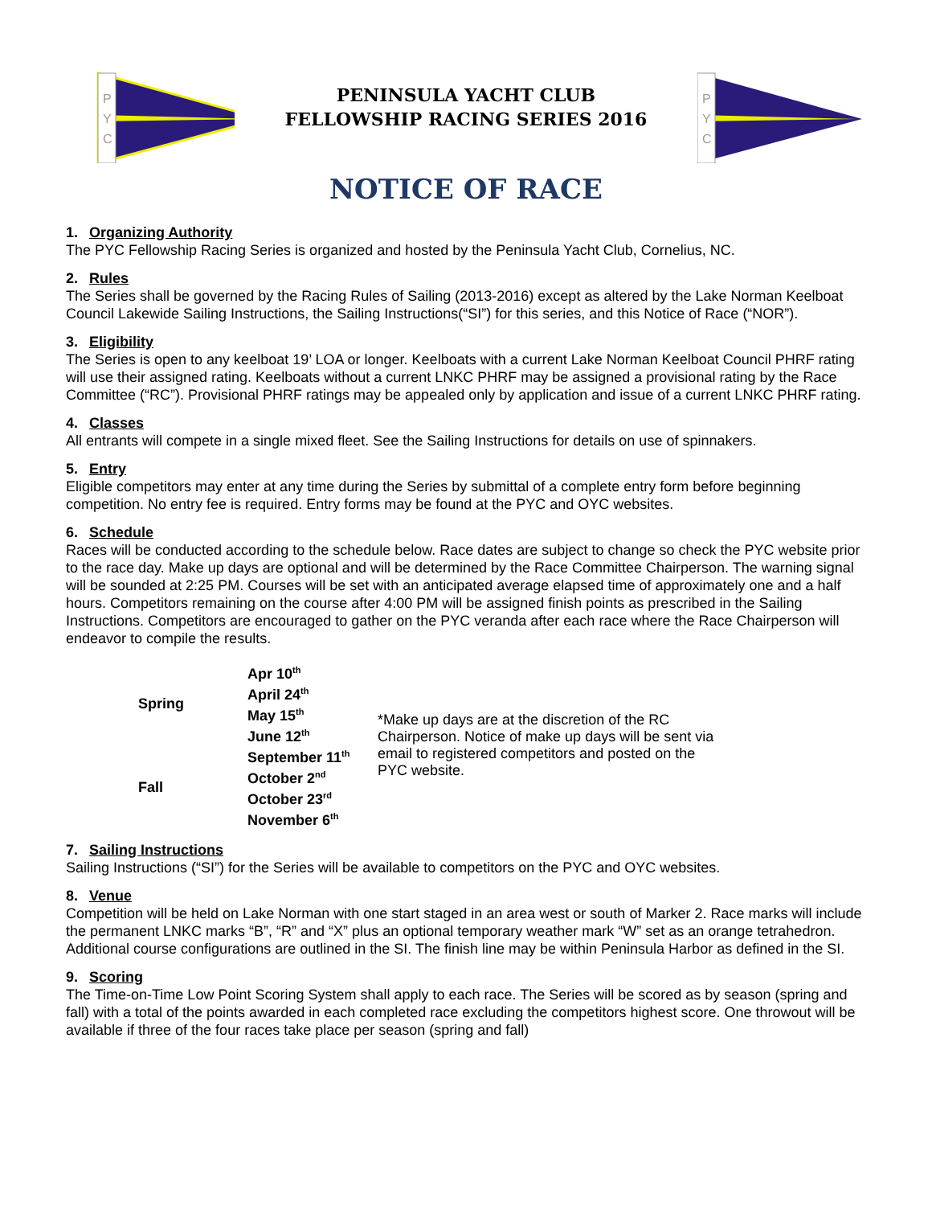P
Y
C
PENINSULA YACHT CLUB
FELLOWSHIP RACING SERIES 2016
P
Y
C
NOTICE OF RACE
1. Organizing Authority
The PYC Fellowship Racing Series is organized and hosted by the Peninsula Yacht Club, Cornelius, NC.
2. Rules
The Series shall be governed by the Racing Rules of Sailing (2013-2016) except as altered by the Lake Norman Keelboat Council Lakewide Sailing Instructions, the Sailing Instructions(“SI”) for this series, and this Notice of Race (“NOR”).
3. Eligibility
The Series is open to any keelboat 19’ LOA or longer. Keelboats with a current Lake Norman Keelboat Council PHRF rating will use their assigned rating. Keelboats without a current LNKC PHRF may be assigned a provisional rating by the Race Committee (“RC”). Provisional PHRF ratings may be appealed only by application and issue of a current LNKC PHRF rating.
4. Classes
All entrants will compete in a single mixed fleet. See the Sailing Instructions for details on use of spinnakers.
5. Entry
Eligible competitors may enter at any time during the Series by submittal of a complete entry form before beginning competition. No entry fee is required. Entry forms may be found at the PYC and OYC websites.
6. Schedule
Races will be conducted according to the schedule below. Race dates are subject to change so check the PYC website prior to the race day. Make up days are optional and will be determined by the Race Committee Chairperson. The warning signal will be sounded at 2:25 PM. Courses will be set with an anticipated average elapsed time of approximately one and a half hours. Competitors remaining on the course after 4:00 PM will be assigned finish points as prescribed in the Sailing Instructions. Competitors are encouraged to gather on the PYC veranda after each race where the Race Chairperson will endeavor to compile the results.
| Spring | Apr 10<sup>th</sup> April 24<sup>th</sup> May 15<sup>th</sup> June 12<sup>th</sup> | *Make up days are at the discretion of the RC Chairperson. Notice of make up days will be sent via email to registered competitors and posted on the PYC website. |
| Fall | September 11<sup>th</sup> October 2<sup>nd</sup> October 23<sup>rd</sup> November 6<sup>th</sup> | |
7. Sailing Instructions
Sailing Instructions (“SI”) for the Series will be available to competitors on the PYC and OYC websites.
8. Venue
Competition will be held on Lake Norman with one start staged in an area west or south of Marker 2. Race marks will include the permanent LNKC marks “B”, “R” and “X” plus an optional temporary weather mark “W” set as an orange tetrahedron. Additional course configurations are outlined in the SI. The finish line may be within Peninsula Harbor as defined in the SI.
9. Scoring
The Time-on-Time Low Point Scoring System shall apply to each race. The Series will be scored as by season (spring and fall) with a total of the points awarded in each completed race excluding the competitors highest score. One throwout will be available if three of the four races take place per season (spring and fall)